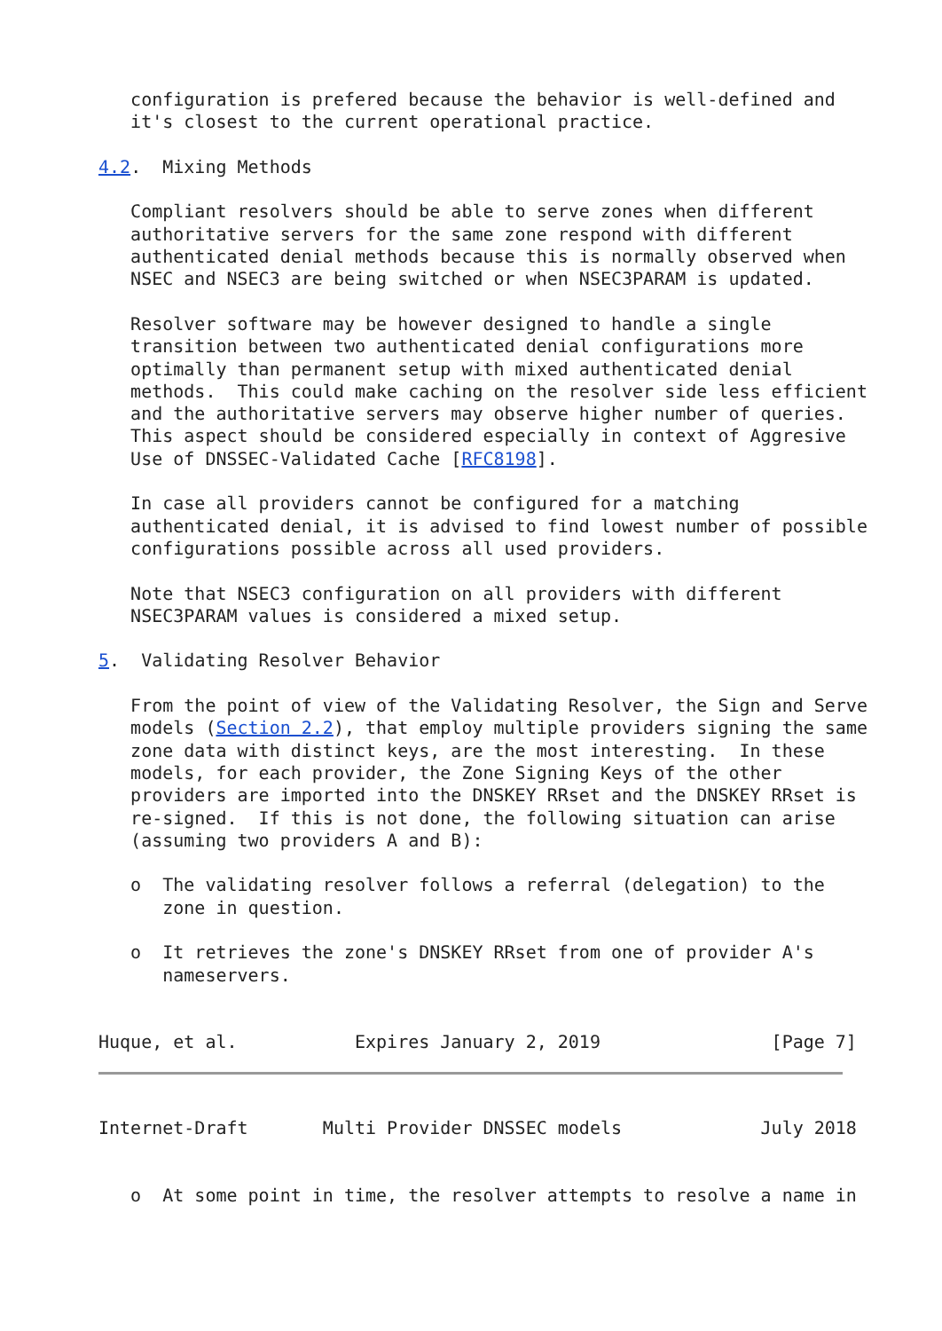configuration is prefered because the behavior is well-defined and
   it's closest to the current operational practice.

4.2.  Mixing Methods

   Compliant resolvers should be able to serve zones when different
   authoritative servers for the same zone respond with different
   authenticated denial methods because this is normally observed when
   NSEC and NSEC3 are being switched or when NSEC3PARAM is updated.

   Resolver software may be however designed to handle a single
   transition between two authenticated denial configurations more
   optimally than permanent setup with mixed authenticated denial
   methods.  This could make caching on the resolver side less efficient
   and the authoritative servers may observe higher number of queries.
   This aspect should be considered especially in context of Aggresive
   Use of DNSSEC-Validated Cache [RFC8198].

   In case all providers cannot be configured for a matching
   authenticated denial, it is advised to find lowest number of possible
   configurations possible across all used providers.

   Note that NSEC3 configuration on all providers with different
   NSEC3PARAM values is considered a mixed setup.

5.  Validating Resolver Behavior

   From the point of view of the Validating Resolver, the Sign and Serve
   models (Section 2.2), that employ multiple providers signing the same
   zone data with distinct keys, are the most interesting.  In these
   models, for each provider, the Zone Signing Keys of the other
   providers are imported into the DNSKEY RRset and the DNSKEY RRset is
   re-signed.  If this is not done, the following situation can arise
   (assuming two providers A and B):

   o  The validating resolver follows a referral (delegation) to the
      zone in question.

   o  It retrieves the zone's DNSKEY RRset from one of provider A's
      nameservers.


Huque, et al.           Expires January 2, 2019                [Page 7]
Internet-Draft       Multi Provider DNSSEC models             July 2018


   o  At some point in time, the resolver attempts to resolve a name in